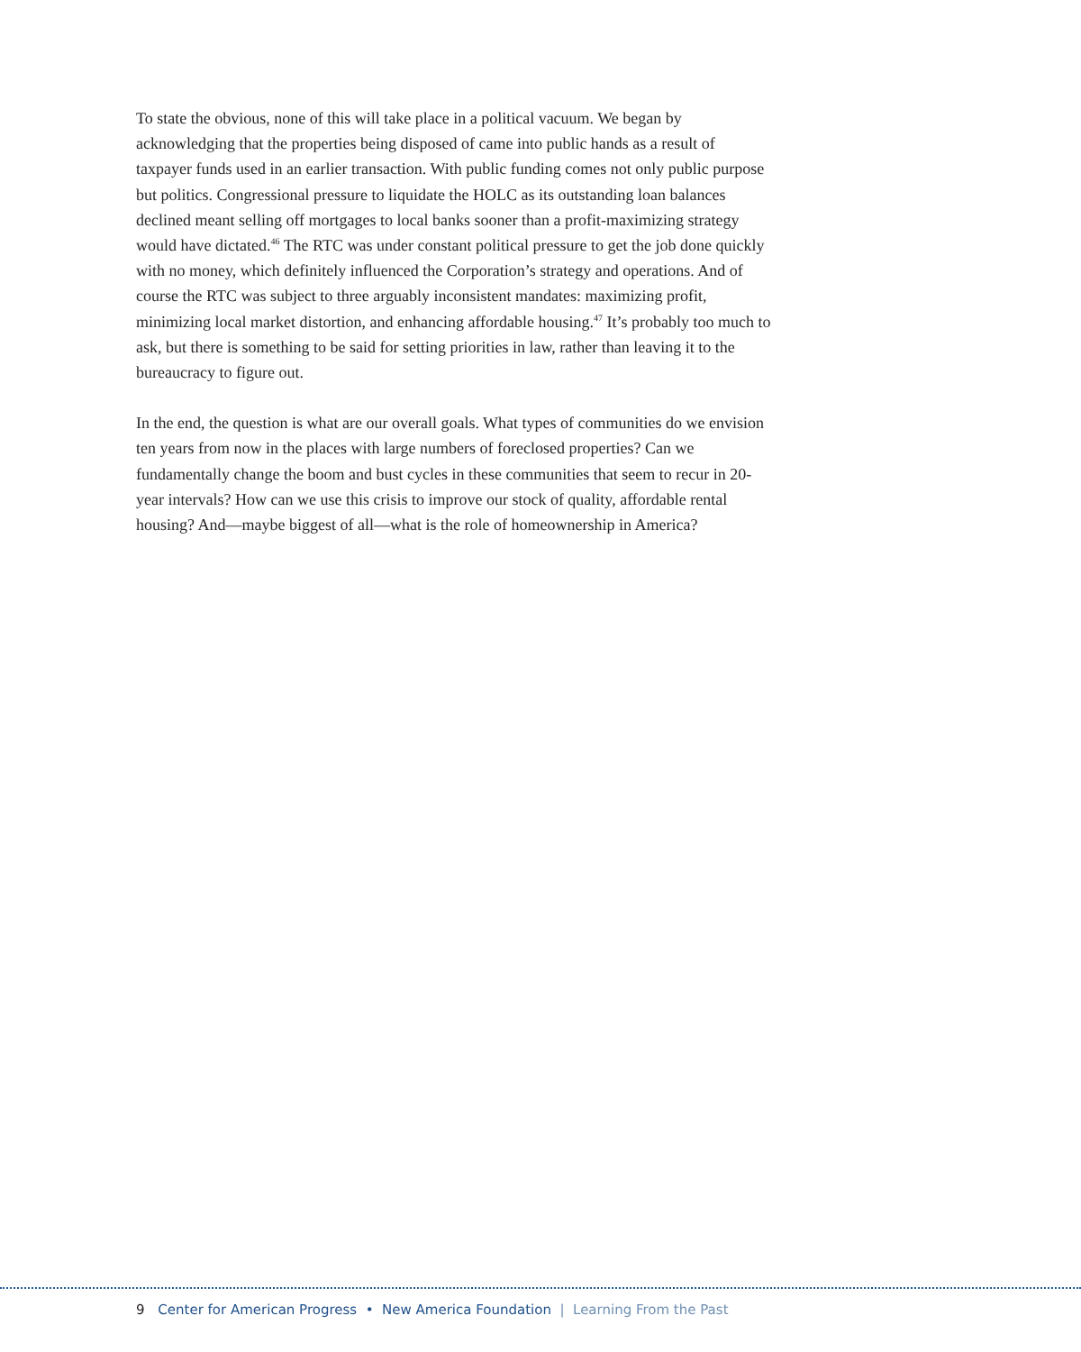To state the obvious, none of this will take place in a political vacuum. We began by acknowledging that the properties being disposed of came into public hands as a result of taxpayer funds used in an earlier transaction. With public funding comes not only public purpose but politics. Congressional pressure to liquidate the HOLC as its outstanding loan balances declined meant selling off mortgages to local banks sooner than a profit-maximizing strategy would have dictated.<sup>46</sup> The RTC was under constant political pressure to get the job done quickly with no money, which definitely influenced the Corporation’s strategy and operations. And of course the RTC was subject to three arguably inconsistent mandates: maximizing profit, minimizing local market distortion, and enhancing affordable housing.<sup>47</sup> It’s probably too much to ask, but there is something to be said for setting priorities in law, rather than leaving it to the bureaucracy to figure out.
In the end, the question is what are our overall goals. What types of communities do we envision ten years from now in the places with large numbers of foreclosed properties? Can we fundamentally change the boom and bust cycles in these communities that seem to recur in 20-year intervals? How can we use this crisis to improve our stock of quality, affordable rental housing? And—maybe biggest of all—what is the role of homeownership in America?
9 Center for American Progress • New America Foundation | Learning From the Past